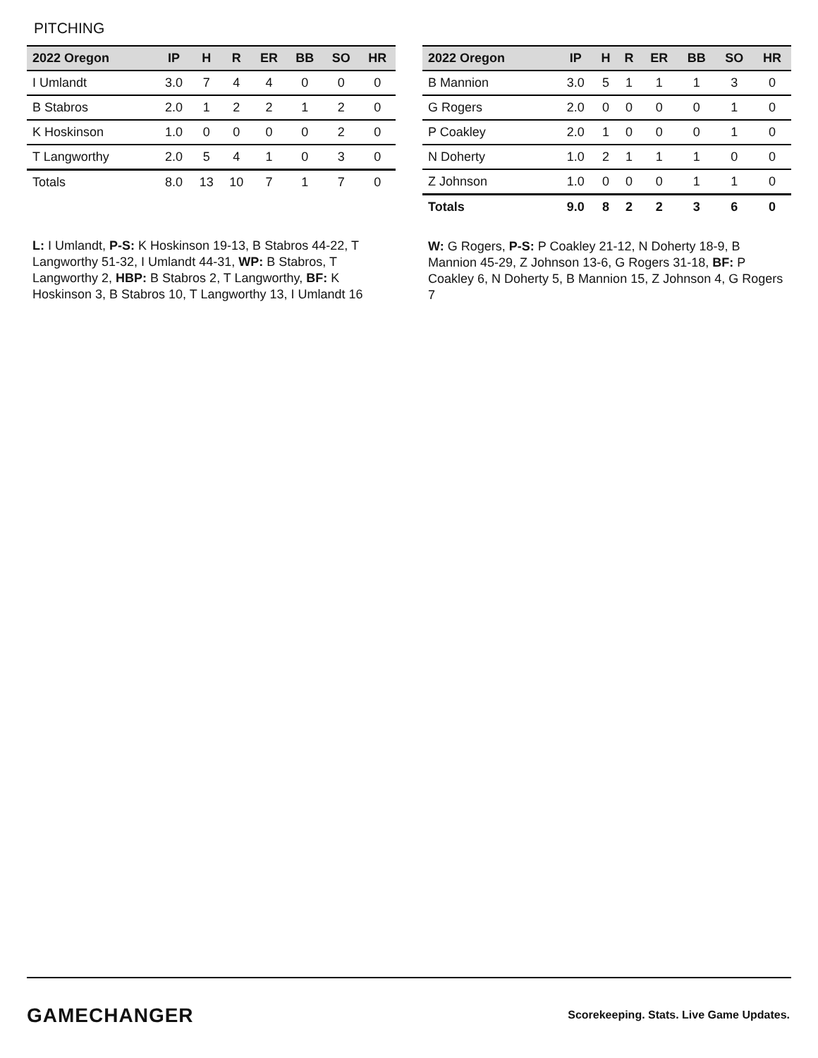PITCHING
| 2022 Oregon | IP | H | R | ER | BB | SO | HR |
| --- | --- | --- | --- | --- | --- | --- | --- |
| I Umlandt | 3.0 | 7 | 4 | 4 | 0 | 0 | 0 |
| B Stabros | 2.0 | 1 | 2 | 2 | 1 | 2 | 0 |
| K Hoskinson | 1.0 | 0 | 0 | 0 | 0 | 2 | 0 |
| T Langworthy | 2.0 | 5 | 4 | 1 | 0 | 3 | 0 |
| Totals | 8.0 | 13 | 10 | 7 | 1 | 7 | 0 |
L: I Umlandt, P-S: K Hoskinson 19-13, B Stabros 44-22, T Langworthy 51-32, I Umlandt 44-31, WP: B Stabros, T Langworthy 2, HBP: B Stabros 2, T Langworthy, BF: K Hoskinson 3, B Stabros 10, T Langworthy 13, I Umlandt 16
| 2022 Oregon | IP | H | R | ER | BB | SO | HR |
| --- | --- | --- | --- | --- | --- | --- | --- |
| B Mannion | 3.0 | 5 | 1 | 1 | 1 | 3 | 0 |
| G Rogers | 2.0 | 0 | 0 | 0 | 0 | 1 | 0 |
| P Coakley | 2.0 | 1 | 0 | 0 | 0 | 1 | 0 |
| N Doherty | 1.0 | 2 | 1 | 1 | 1 | 0 | 0 |
| Z Johnson | 1.0 | 0 | 0 | 0 | 1 | 1 | 0 |
| Totals | 9.0 | 8 | 2 | 2 | 3 | 6 | 0 |
W: G Rogers, P-S: P Coakley 21-12, N Doherty 18-9, B Mannion 45-29, Z Johnson 13-6, G Rogers 31-18, BF: P Coakley 6, N Doherty 5, B Mannion 15, Z Johnson 4, G Rogers 7
GAMECHANGER
Scorekeeping. Stats. Live Game Updates.